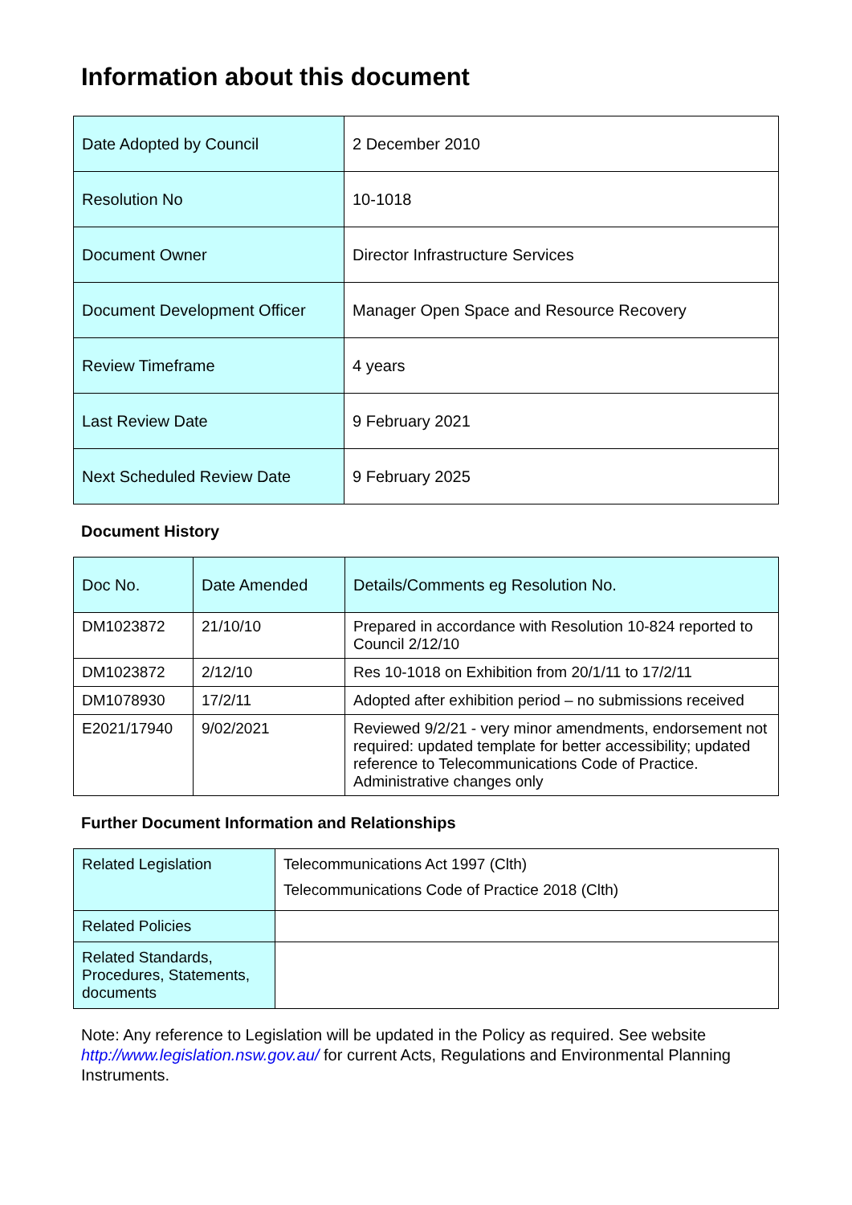Information about this document
| Date Adopted by Council | 2 December 2010 |
| Resolution No | 10-1018 |
| Document Owner | Director Infrastructure Services |
| Document Development Officer | Manager Open Space and Resource Recovery |
| Review Timeframe | 4 years |
| Last Review Date | 9 February 2021 |
| Next Scheduled Review Date | 9 February 2025 |
Document History
| Doc No. | Date Amended | Details/Comments eg Resolution No. |
| --- | --- | --- |
| DM1023872 | 21/10/10 | Prepared in accordance with Resolution 10-824 reported to Council 2/12/10 |
| DM1023872 | 2/12/10 | Res 10-1018 on Exhibition from 20/1/11 to 17/2/11 |
| DM1078930 | 17/2/11 | Adopted after exhibition period – no submissions received |
| E2021/17940 | 9/02/2021 | Reviewed 9/2/21 - very minor amendments, endorsement not required: updated template for better accessibility; updated reference to Telecommunications Code of Practice. Administrative changes only |
Further Document Information and Relationships
| Related Legislation | Telecommunications Act 1997 (Clth) Telecommunications Code of Practice 2018 (Clth) |
| Related Policies | |
| Related Standards, Procedures, Statements, documents | |
Note: Any reference to Legislation will be updated in the Policy as required. See website http://www.legislation.nsw.gov.au/ for current Acts, Regulations and Environmental Planning Instruments.